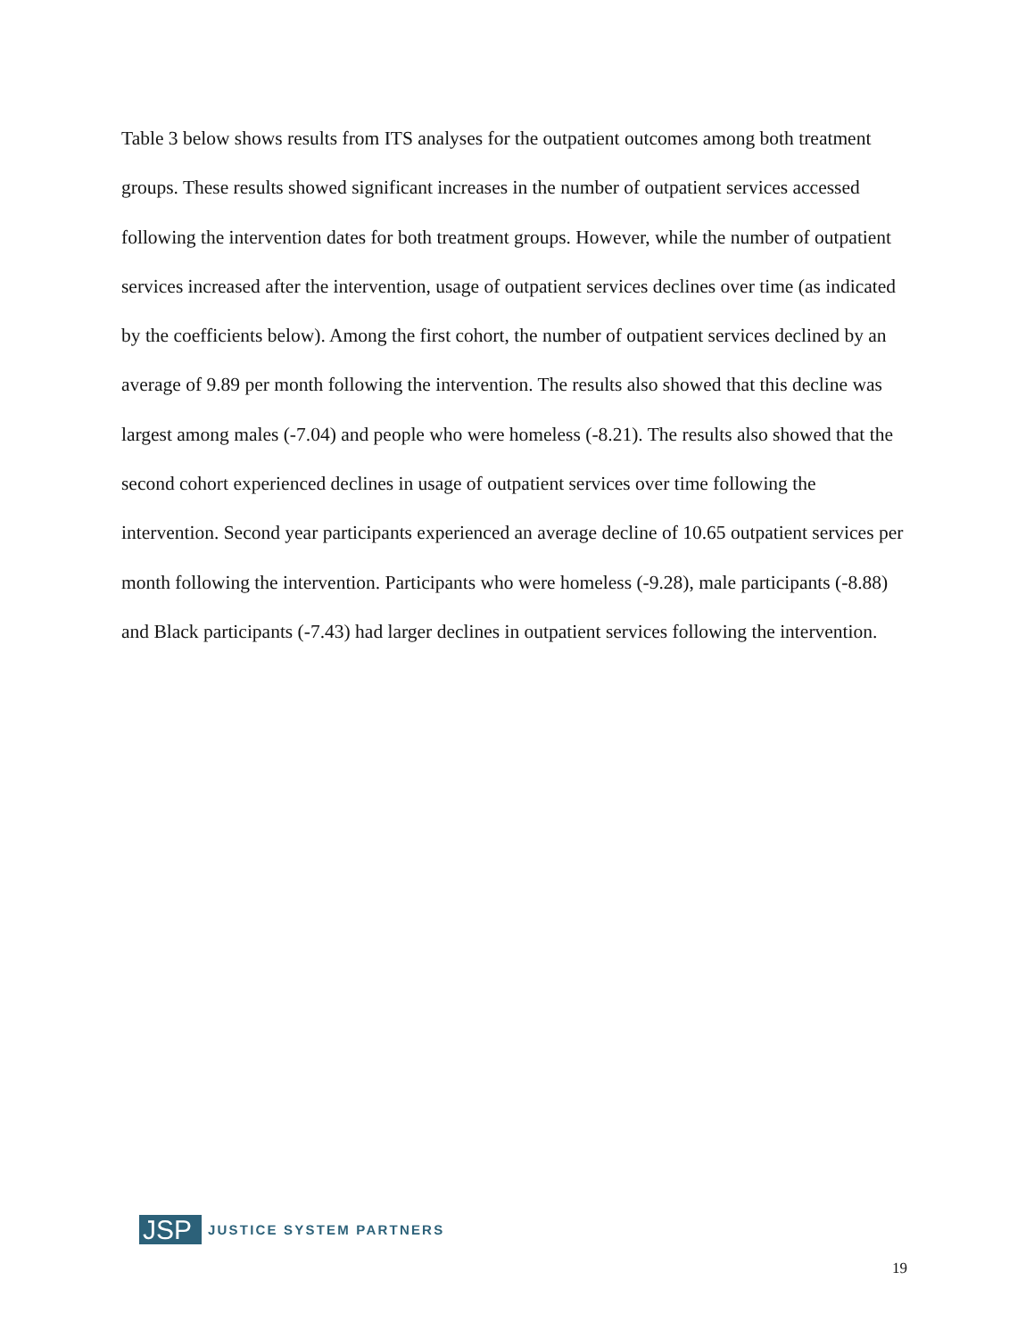Table 3 below shows results from ITS analyses for the outpatient outcomes among both treatment groups. These results showed significant increases in the number of outpatient services accessed following the intervention dates for both treatment groups. However, while the number of outpatient services increased after the intervention, usage of outpatient services declines over time (as indicated by the coefficients below). Among the first cohort, the number of outpatient services declined by an average of 9.89 per month following the intervention. The results also showed that this decline was largest among males (-7.04) and people who were homeless (-8.21). The results also showed that the second cohort experienced declines in usage of outpatient services over time following the intervention. Second year participants experienced an average decline of 10.65 outpatient services per month following the intervention. Participants who were homeless (-9.28), male participants (-8.88) and Black participants (-7.43) had larger declines in outpatient services following the intervention.
JSP
JUSTICE SYSTEM PARTNERS
19